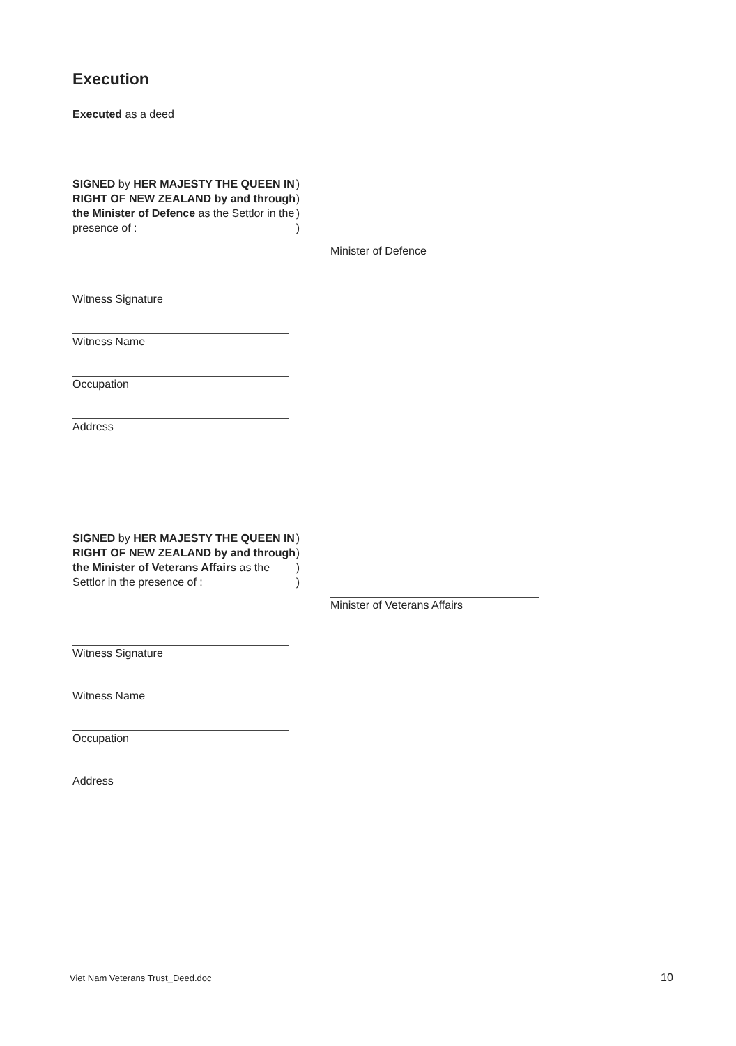Execution
Executed as a deed
SIGNED by HER MAJESTY THE QUEEN IN RIGHT OF NEW ZEALAND by and through the Minister of Defence as the Settlor in the presence of :
)
)
)
)
Witness Signature
Witness Name
Occupation
Address
Minister of Defence
SIGNED by HER MAJESTY THE QUEEN IN RIGHT OF NEW ZEALAND by and through the Minister of Veterans Affairs as the Settlor in the presence of :
)
)
)
)
Witness Signature
Witness Name
Occupation
Address
Minister of Veterans Affairs
Viet Nam Veterans Trust_Deed.doc
10